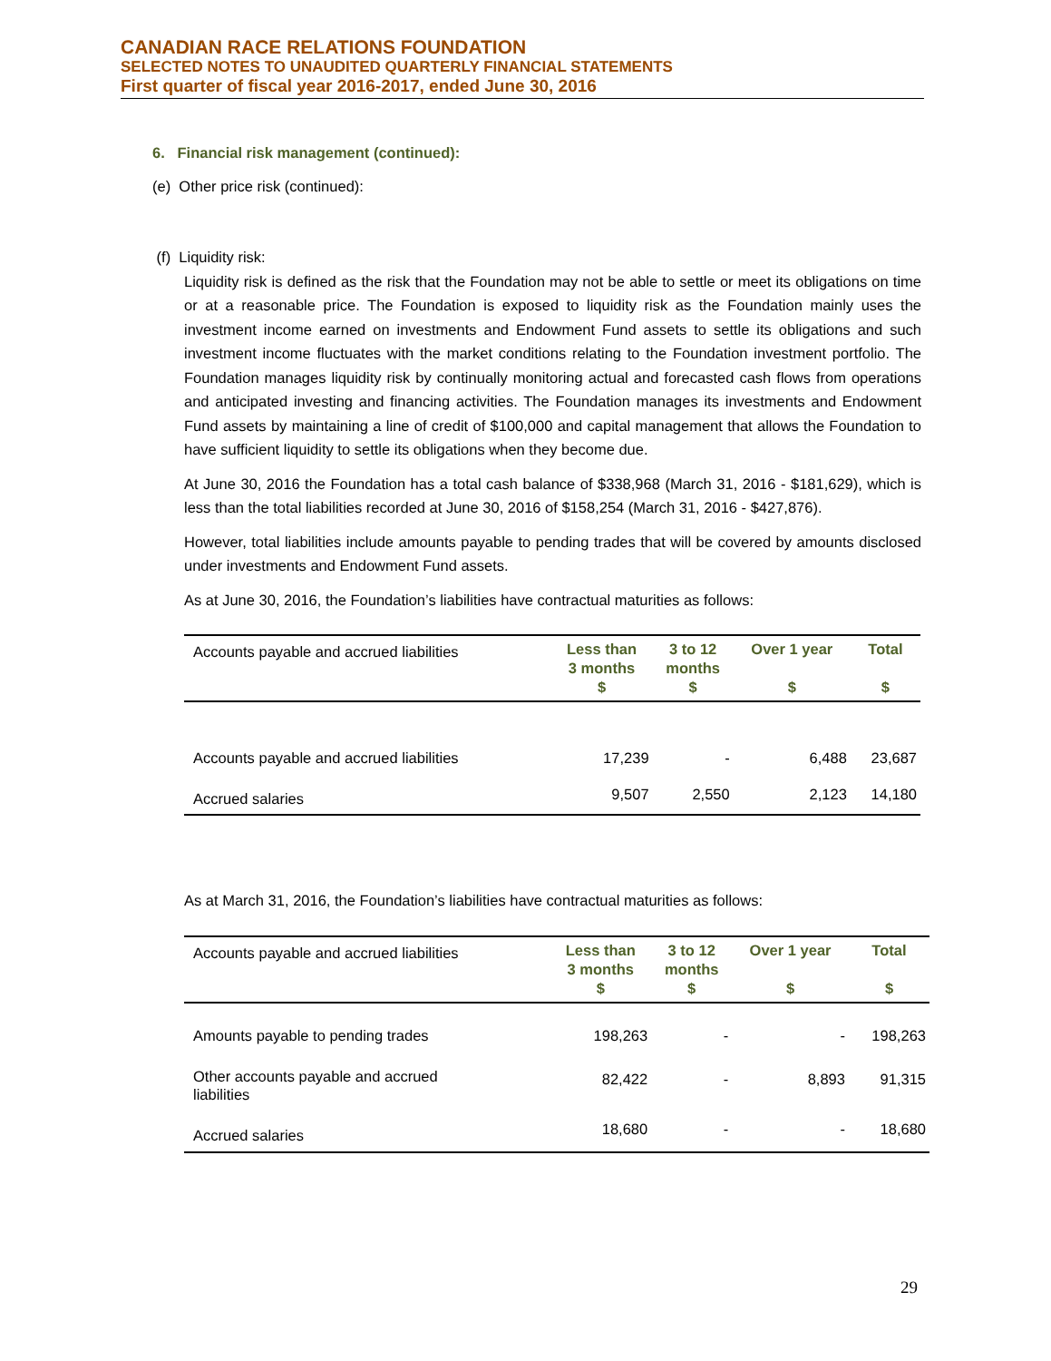CANADIAN RACE RELATIONS FOUNDATION
SELECTED NOTES TO UNAUDITED QUARTERLY FINANCIAL STATEMENTS
First quarter of fiscal year 2016-2017, ended June 30, 2016
6. Financial risk management (continued):
(e) Other price risk (continued):
(f) Liquidity risk:
Liquidity risk is defined as the risk that the Foundation may not be able to settle or meet its obligations on time or at a reasonable price. The Foundation is exposed to liquidity risk as the Foundation mainly uses the investment income earned on investments and Endowment Fund assets to settle its obligations and such investment income fluctuates with the market conditions relating to the Foundation investment portfolio. The Foundation manages liquidity risk by continually monitoring actual and forecasted cash flows from operations and anticipated investing and financing activities. The Foundation manages its investments and Endowment Fund assets by maintaining a line of credit of $100,000 and capital management that allows the Foundation to have sufficient liquidity to settle its obligations when they become due.
At June 30, 2016 the Foundation has a total cash balance of $338,968 (March 31, 2016 - $181,629), which is less than the total liabilities recorded at June 30, 2016 of $158,254 (March 31, 2016 - $427,876).
However, total liabilities include amounts payable to pending trades that will be covered by amounts disclosed under investments and Endowment Fund assets.
As at June 30, 2016, the Foundation’s liabilities have contractual maturities as follows:
| Accounts payable and accrued liabilities | Less than 3 months $ | 3 to 12 months $ | Over 1 year $ | Total $ |
| Accounts payable and accrued liabilities | 17,239 | - | 6,488 | 23,687 |
| Accrued salaries | 9,507 | 2,550 | 2,123 | 14,180 |
As at March 31, 2016, the Foundation’s liabilities have contractual maturities as follows:
| Accounts payable and accrued liabilities | Less than 3 months $ | 3 to 12 months $ | Over 1 year $ | Total $ |
| Amounts payable to pending trades | 198,263 | - | - | 198,263 |
| Other accounts payable and accrued liabilities | 82,422 | - | 8,893 | 91,315 |
| Accrued salaries | 18,680 | - | - | 18,680 |
29